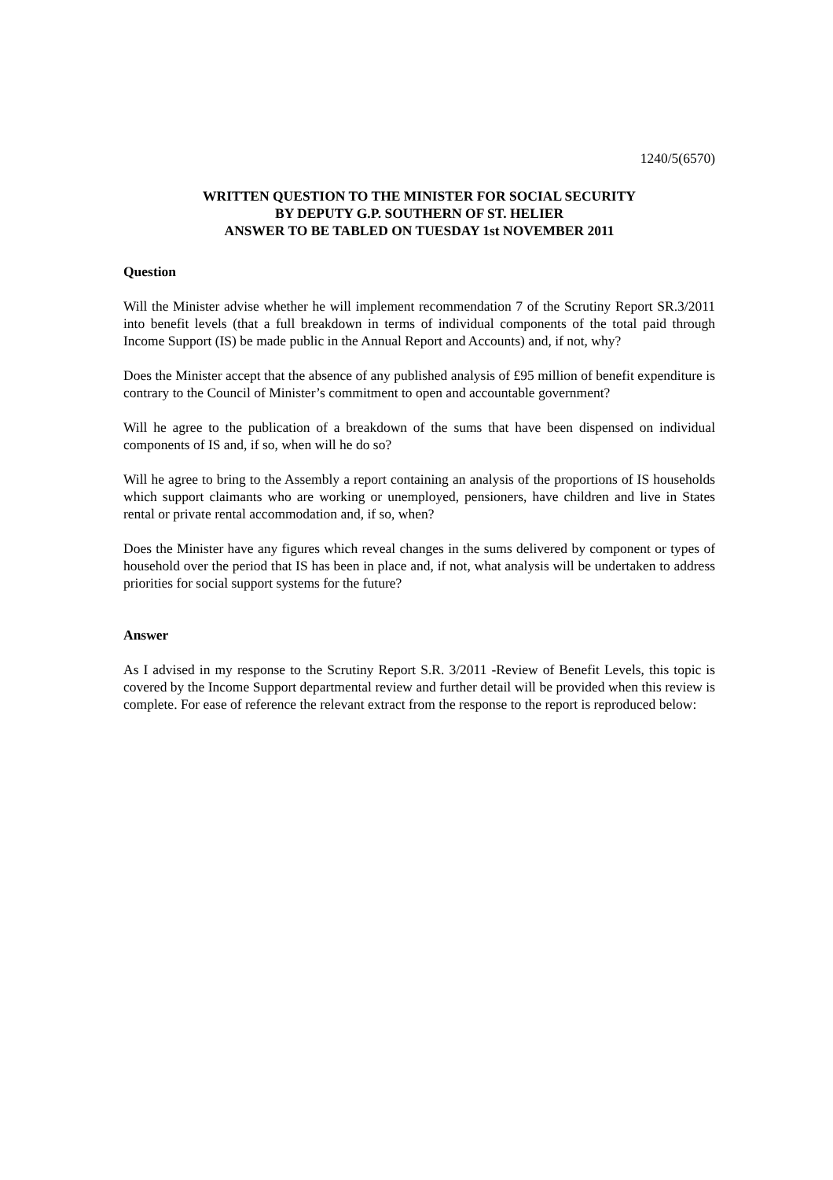1240/5(6570)
WRITTEN QUESTION TO THE MINISTER FOR SOCIAL SECURITY
BY DEPUTY G.P. SOUTHERN OF ST. HELIER
ANSWER TO BE TABLED ON TUESDAY 1st NOVEMBER 2011
Question
Will the Minister advise whether he will implement recommendation 7 of the Scrutiny Report SR.3/2011 into benefit levels (that a full breakdown in terms of individual components of the total paid through Income Support (IS) be made public in the Annual Report and Accounts) and, if not, why?
Does the Minister accept that the absence of any published analysis of £95 million of benefit expenditure is contrary to the Council of Minister’s commitment to open and accountable government?
Will he agree to the publication of a breakdown of the sums that have been dispensed on individual components of IS and, if so, when will he do so?
Will he agree to bring to the Assembly a report containing an analysis of the proportions of IS households which support claimants who are working or unemployed, pensioners, have children and live in States rental or private rental accommodation and, if so, when?
Does the Minister have any figures which reveal changes in the sums delivered by component or types of household over the period that IS has been in place and, if not, what analysis will be undertaken to address priorities for social support systems for the future?
Answer
As I advised in my response to the Scrutiny Report S.R. 3/2011 -Review of Benefit Levels, this topic is covered by the Income Support departmental review and further detail will be provided when this review is complete. For ease of reference the relevant extract from the response to the report is reproduced below: